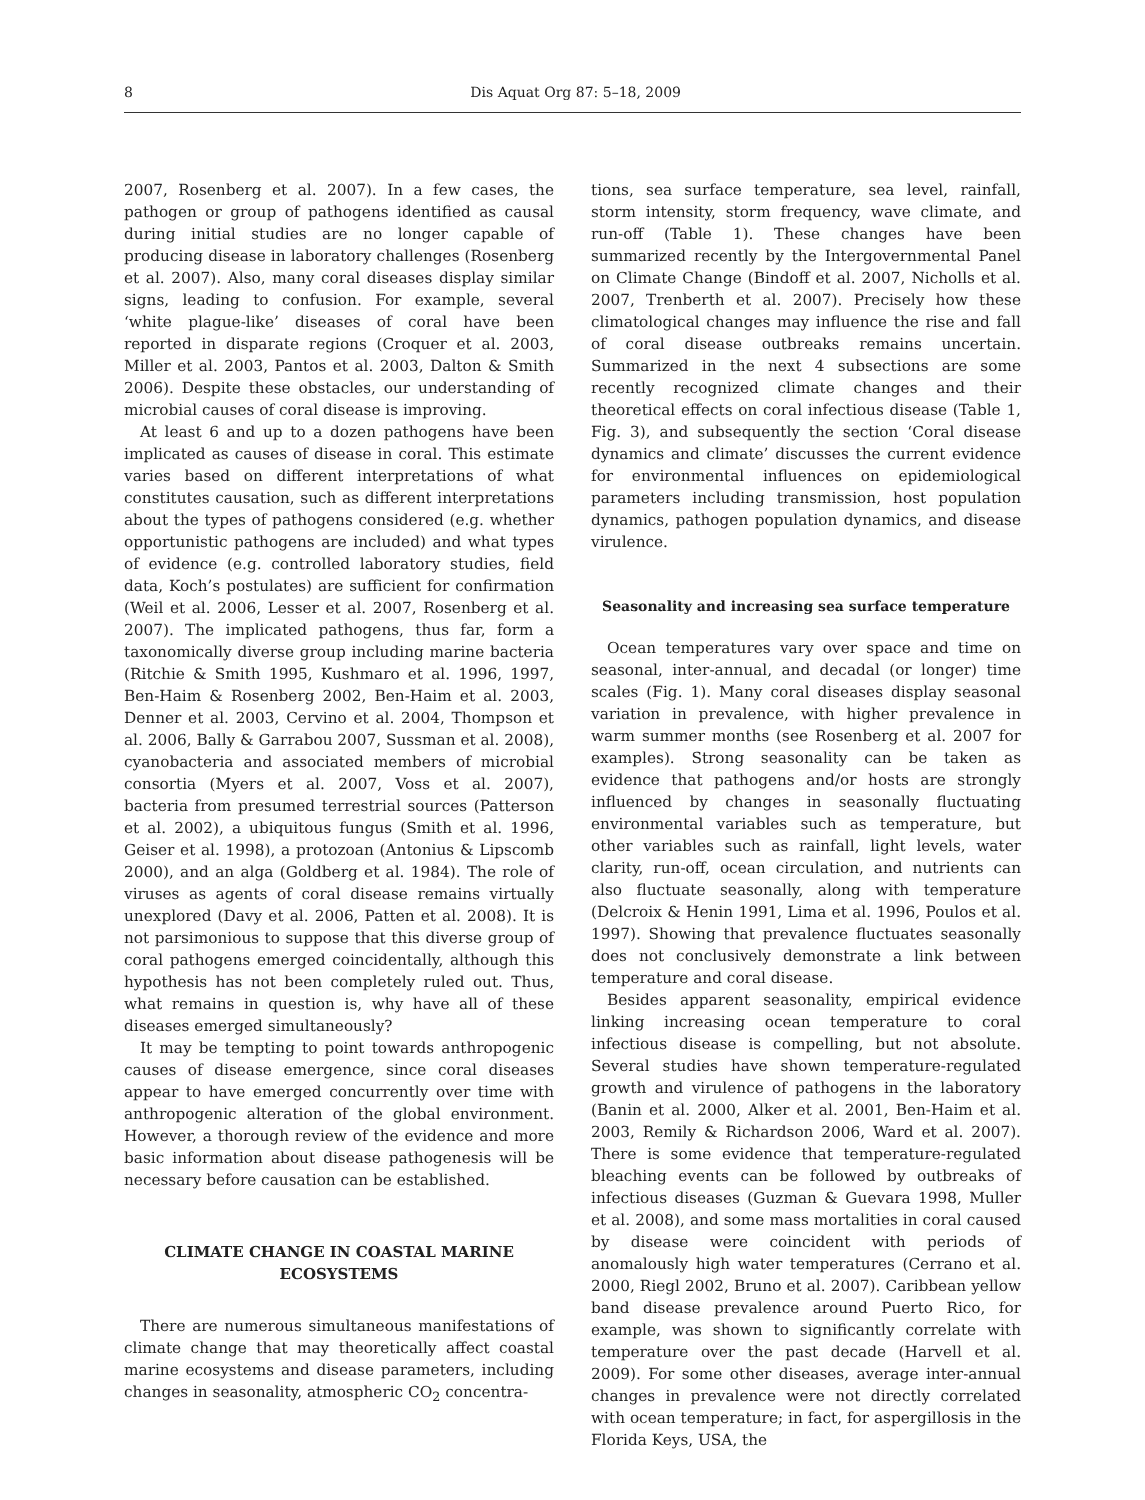8 Dis Aquat Org 87: 5–18, 2009
2007, Rosenberg et al. 2007). In a few cases, the pathogen or group of pathogens identified as causal during initial studies are no longer capable of producing disease in laboratory challenges (Rosenberg et al. 2007). Also, many coral diseases display similar signs, leading to confusion. For example, several ‘white plague-like’ diseases of coral have been reported in disparate regions (Croquer et al. 2003, Miller et al. 2003, Pantos et al. 2003, Dalton & Smith 2006). Despite these obstacles, our understanding of microbial causes of coral disease is improving.
At least 6 and up to a dozen pathogens have been implicated as causes of disease in coral. This estimate varies based on different interpretations of what constitutes causation, such as different interpretations about the types of pathogens considered (e.g. whether opportunistic pathogens are included) and what types of evidence (e.g. controlled laboratory studies, field data, Koch’s postulates) are sufficient for confirmation (Weil et al. 2006, Lesser et al. 2007, Rosenberg et al. 2007). The implicated pathogens, thus far, form a taxonomically diverse group including marine bacteria (Ritchie & Smith 1995, Kushmaro et al. 1996, 1997, Ben-Haim & Rosenberg 2002, Ben-Haim et al. 2003, Denner et al. 2003, Cervino et al. 2004, Thompson et al. 2006, Bally & Garrabou 2007, Sussman et al. 2008), cyanobacteria and associated members of microbial consortia (Myers et al. 2007, Voss et al. 2007), bacteria from presumed terrestrial sources (Patterson et al. 2002), a ubiquitous fungus (Smith et al. 1996, Geiser et al. 1998), a protozoan (Antonius & Lipscomb 2000), and an alga (Goldberg et al. 1984). The role of viruses as agents of coral disease remains virtually unexplored (Davy et al. 2006, Patten et al. 2008). It is not parsimonious to suppose that this diverse group of coral pathogens emerged coincidentally, although this hypothesis has not been completely ruled out. Thus, what remains in question is, why have all of these diseases emerged simultaneously?
It may be tempting to point towards anthropogenic causes of disease emergence, since coral diseases appear to have emerged concurrently over time with anthropogenic alteration of the global environment. However, a thorough review of the evidence and more basic information about disease pathogenesis will be necessary before causation can be established.
CLIMATE CHANGE IN COASTAL MARINE ECOSYSTEMS
There are numerous simultaneous manifestations of climate change that may theoretically affect coastal marine ecosystems and disease parameters, including changes in seasonality, atmospheric CO<sub>2</sub> concentra-
tions, sea surface temperature, sea level, rainfall, storm intensity, storm frequency, wave climate, and run-off (Table 1). These changes have been summarized recently by the Intergovernmental Panel on Climate Change (Bindoff et al. 2007, Nicholls et al. 2007, Trenberth et al. 2007). Precisely how these climatological changes may influence the rise and fall of coral disease outbreaks remains uncertain. Summarized in the next 4 subsections are some recently recognized climate changes and their theoretical effects on coral infectious disease (Table 1, Fig. 3), and subsequently the section ‘Coral disease dynamics and climate’ discusses the current evidence for environmental influences on epidemiological parameters including transmission, host population dynamics, pathogen population dynamics, and disease virulence.
Seasonality and increasing sea surface temperature
Ocean temperatures vary over space and time on seasonal, inter-annual, and decadal (or longer) time scales (Fig. 1). Many coral diseases display seasonal variation in prevalence, with higher prevalence in warm summer months (see Rosenberg et al. 2007 for examples). Strong seasonality can be taken as evidence that pathogens and/or hosts are strongly influenced by changes in seasonally fluctuating environmental variables such as temperature, but other variables such as rainfall, light levels, water clarity, run-off, ocean circulation, and nutrients can also fluctuate seasonally, along with temperature (Delcroix & Henin 1991, Lima et al. 1996, Poulos et al. 1997). Showing that prevalence fluctuates seasonally does not conclusively demonstrate a link between temperature and coral disease.
Besides apparent seasonality, empirical evidence linking increasing ocean temperature to coral infectious disease is compelling, but not absolute. Several studies have shown temperature-regulated growth and virulence of pathogens in the laboratory (Banin et al. 2000, Alker et al. 2001, Ben-Haim et al. 2003, Remily & Richardson 2006, Ward et al. 2007). There is some evidence that temperature-regulated bleaching events can be followed by outbreaks of infectious diseases (Guzman & Guevara 1998, Muller et al. 2008), and some mass mortalities in coral caused by disease were coincident with periods of anomalously high water temperatures (Cerrano et al. 2000, Riegl 2002, Bruno et al. 2007). Caribbean yellow band disease prevalence around Puerto Rico, for example, was shown to significantly correlate with temperature over the past decade (Harvell et al. 2009). For some other diseases, average inter-annual changes in prevalence were not directly correlated with ocean temperature; in fact, for aspergillosis in the Florida Keys, USA, the